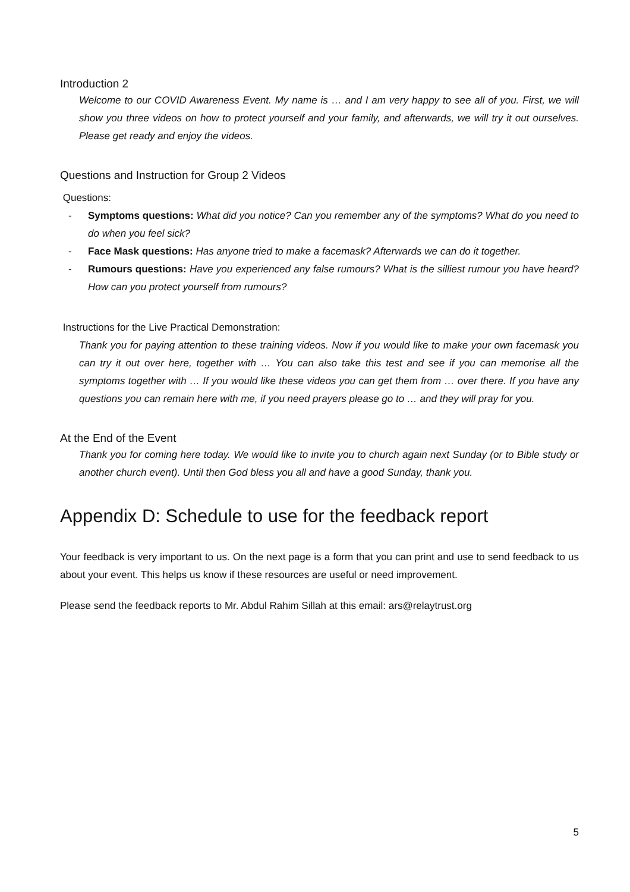Introduction 2
Welcome to our COVID Awareness Event. My name is … and I am very happy to see all of you. First, we will show you three videos on how to protect yourself and your family, and afterwards, we will try it out ourselves. Please get ready and enjoy the videos.
Questions and Instruction for Group 2 Videos
Questions:
- Symptoms questions: What did you notice? Can you remember any of the symptoms? What do you need to do when you feel sick?
- Face Mask questions: Has anyone tried to make a facemask? Afterwards we can do it together.
- Rumours questions: Have you experienced any false rumours? What is the silliest rumour you have heard? How can you protect yourself from rumours?
Instructions for the Live Practical Demonstration:
Thank you for paying attention to these training videos. Now if you would like to make your own facemask you can try it out over here, together with … You can also take this test and see if you can memorise all the symptoms together with … If you would like these videos you can get them from … over there. If you have any questions you can remain here with me, if you need prayers please go to … and they will pray for you.
At the End of the Event
Thank you for coming here today. We would like to invite you to church again next Sunday (or to Bible study or another church event). Until then God bless you all and have a good Sunday, thank you.
Appendix D: Schedule to use for the feedback report
Your feedback is very important to us. On the next page is a form that you can print and use to send feedback to us about your event. This helps us know if these resources are useful or need improvement.
Please send the feedback reports to Mr. Abdul Rahim Sillah at this email: ars@relaytrust.org
5